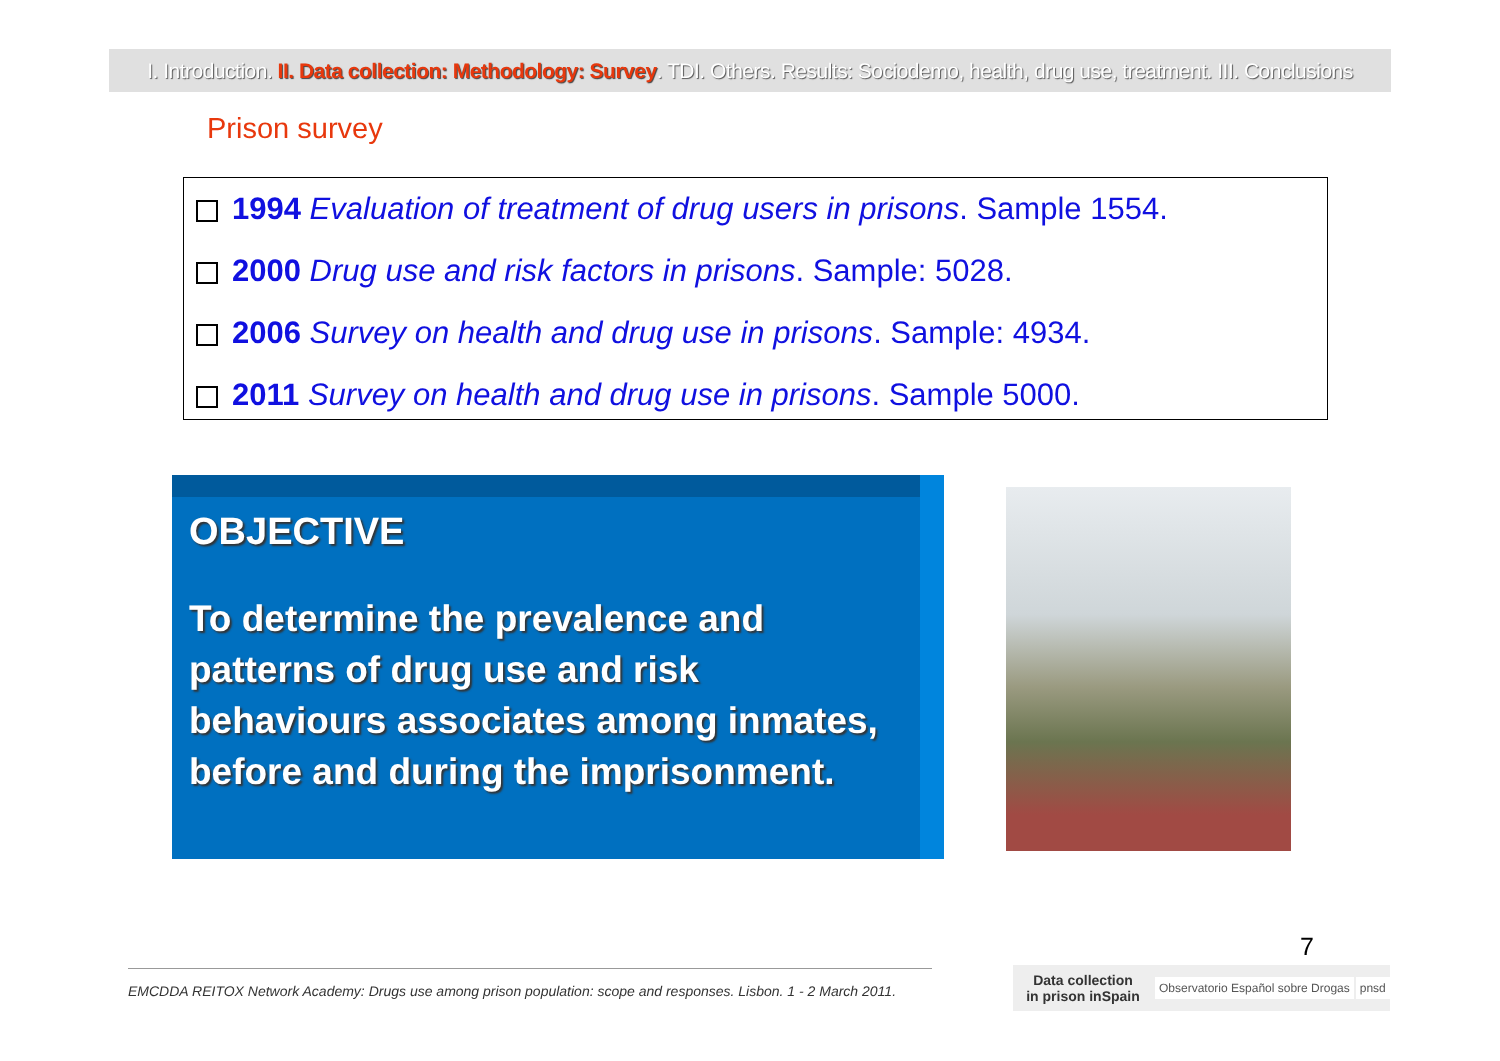I. Introduction. II. Data collection: Methodology: Survey. TDI. Others. Results: Sociodemo, health, drug use, treatment. III. Conclusions
Prison survey
1994 Evaluation of treatment of drug users in prisons. Sample 1554.
2000 Drug use and risk factors in prisons. Sample: 5028.
2006 Survey on health and drug use in prisons. Sample: 4934.
2011 Survey on health and drug use in prisons. Sample 5000.
OBJECTIVE
To determine the prevalence and patterns of drug use and risk behaviours associates among inmates, before and during the imprisonment.
7
EMCDDA REITOX Network Academy: Drugs use among prison population: scope and responses. Lisbon. 1 - 2 March 2011.
Data collection
in prison inSpain
Observatorio Español sobre Drogas pnsd